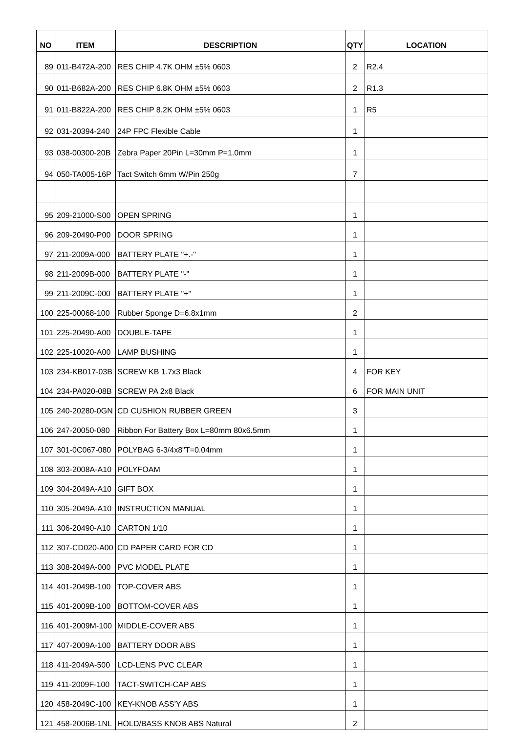| NO | ITEM | DESCRIPTION | QTY | LOCATION |
| --- | --- | --- | --- | --- |
| 89 | 011-B472A-200 | RES CHIP 4.7K OHM ±5% 0603 | 2 | R2.4 |
| 90 | 011-B682A-200 | RES CHIP 6.8K OHM ±5% 0603 | 2 | R1.3 |
| 91 | 011-B822A-200 | RES CHIP 8.2K OHM ±5% 0603 | 1 | R5 |
| 92 | 031-20394-240 | 24P FPC Flexible Cable | 1 | |
| 93 | 038-00300-20B | Zebra Paper 20Pin L=30mm P=1.0mm | 1 | |
| 94 | 050-TA005-16P | Tact Switch 6mm W/Pin 250g | 7 | |
| 95 | 209-21000-S00 | OPEN SPRING | 1 | |
| 96 | 209-20490-P00 | DOOR SPRING | 1 | |
| 97 | 211-2009A-000 | BATTERY PLATE "+.-" | 1 | |
| 98 | 211-2009B-000 | BATTERY PLATE "-" | 1 | |
| 99 | 211-2009C-000 | BATTERY PLATE "+" | 1 | |
| 100 | 225-00068-100 | Rubber Sponge D=6.8x1mm | 2 | |
| 101 | 225-20490-A00 | DOUBLE-TAPE | 1 | |
| 102 | 225-10020-A00 | LAMP BUSHING | 1 | |
| 103 | 234-KB017-03B | SCREW KB 1.7x3 Black | 4 | FOR KEY |
| 104 | 234-PA020-08B | SCREW PA 2x8 Black | 6 | FOR MAIN UNIT |
| 105 | 240-20280-0GN | CD CUSHION RUBBER GREEN | 3 | |
| 106 | 247-20050-080 | Ribbon For Battery Box L=80mm 80x6.5mm | 1 | |
| 107 | 301-0C067-080 | POLYBAG 6-3/4x8"T=0.04mm | 1 | |
| 108 | 303-2008A-A10 | POLYFOAM | 1 | |
| 109 | 304-2049A-A10 | GIFT BOX | 1 | |
| 110 | 305-2049A-A10 | INSTRUCTION MANUAL | 1 | |
| 111 | 306-20490-A10 | CARTON 1/10 | 1 | |
| 112 | 307-CD020-A00 | CD PAPER CARD FOR CD | 1 | |
| 113 | 308-2049A-000 | PVC MODEL PLATE | 1 | |
| 114 | 401-2049B-100 | TOP-COVER ABS | 1 | |
| 115 | 401-2009B-100 | BOTTOM-COVER ABS | 1 | |
| 116 | 401-2009M-100 | MIDDLE-COVER ABS | 1 | |
| 117 | 407-2009A-100 | BATTERY DOOR ABS | 1 | |
| 118 | 411-2049A-500 | LCD-LENS PVC CLEAR | 1 | |
| 119 | 411-2009F-100 | TACT-SWITCH-CAP ABS | 1 | |
| 120 | 458-2049C-100 | KEY-KNOB ASS'Y ABS | 1 | |
| 121 | 458-2006B-1NL | HOLD/BASS KNOB ABS Natural | 2 | |